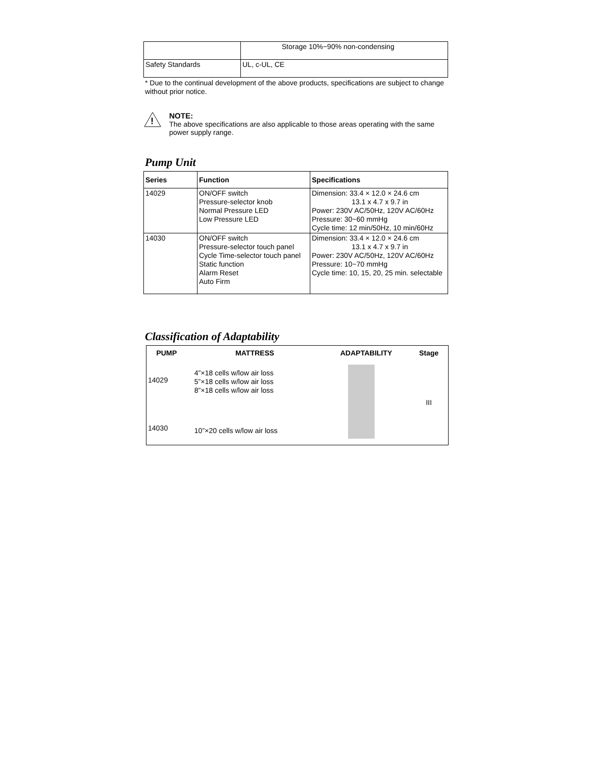| | Storage 10%~90% non-condensing |
| Safety Standards | UL, c-UL, CE |
* Due to the continual development of the above products, specifications are subject to change without prior notice.
!
NOTE:
The above specifications are also applicable to those areas operating with the same power supply range.
Pump Unit
| Series | Function | Specifications |
| --- | --- | --- |
| 14029 | ON/OFF switch Pressure-selector knob Normal Pressure LED Low Pressure LED | Dimension: 33.4 × 12.0 × 24.6 cm 13.1 x 4.7 x 9.7 in Power: 230V AC/50Hz, 120V AC/60Hz Pressure: 30~60 mmHg Cycle time: 12 min/50Hz, 10 min/60Hz |
| 14030 | ON/OFF switch Pressure-selector touch panel Cycle Time-selector touch panel Static function Alarm Reset Auto Firm | Dimension: 33.4 × 12.0 × 24.6 cm 13.1 x 4.7 x 9.7 in Power: 230V AC/50Hz, 120V AC/60Hz Pressure: 10~70 mmHg Cycle time: 10, 15, 20, 25 min. selectable |
Classification of Adaptability
| PUMP | MATTRESS | ADAPTABILITY | Stage |
| --- | --- | --- | --- |
| 14029 | 4”×18 cells w/low air loss 5”×18 cells w/low air loss 8”×18 cells w/low air loss | | III |
| 14030 | 10”×20 cells w/low air loss | | |